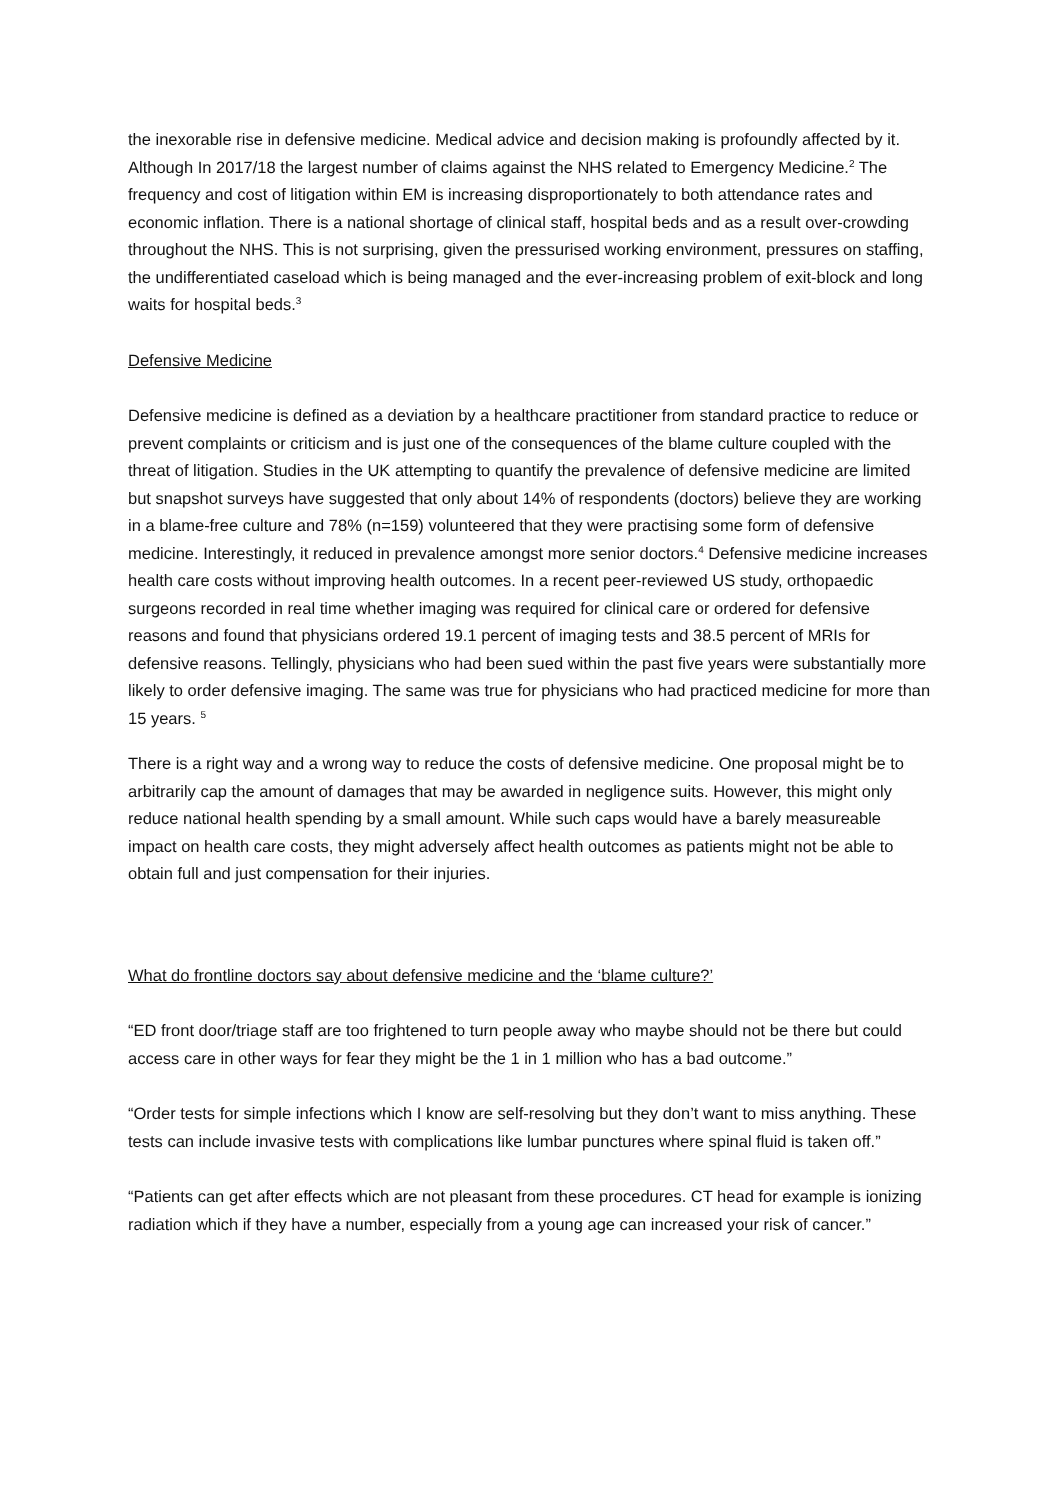the inexorable rise in defensive medicine. Medical advice and decision making is profoundly affected by it. Although In 2017/18 the largest number of claims against the NHS related to Emergency Medicine.<sup>2</sup> The frequency and cost of litigation within EM is increasing disproportionately to both attendance rates and economic inflation. There is a national shortage of clinical staff, hospital beds and as a result over-crowding throughout the NHS. This is not surprising, given the pressurised working environment, pressures on staffing, the undifferentiated caseload which is being managed and the ever-increasing problem of exit-block and long waits for hospital beds.<sup>3</sup>
Defensive Medicine
Defensive medicine is defined as a deviation by a healthcare practitioner from standard practice to reduce or prevent complaints or criticism and is just one of the consequences of the blame culture coupled with the threat of litigation. Studies in the UK attempting to quantify the prevalence of defensive medicine are limited but snapshot surveys have suggested that only about 14% of respondents (doctors) believe they are working in a blame-free culture and 78% (n=159) volunteered that they were practising some form of defensive medicine. Interestingly, it reduced in prevalence amongst more senior doctors.<sup>4</sup> Defensive medicine increases health care costs without improving health outcomes. In a recent peer-reviewed US study, orthopaedic surgeons recorded in real time whether imaging was required for clinical care or ordered for defensive reasons and found that physicians ordered 19.1 percent of imaging tests and 38.5 percent of MRIs for defensive reasons. Tellingly, physicians who had been sued within the past five years were substantially more likely to order defensive imaging. The same was true for physicians who had practiced medicine for more than 15 years. <sup>5</sup>
There is a right way and a wrong way to reduce the costs of defensive medicine. One proposal might be to arbitrarily cap the amount of damages that may be awarded in negligence suits. However, this might only reduce national health spending by a small amount. While such caps would have a barely measureable impact on health care costs, they might adversely affect health outcomes as patients might not be able to obtain full and just compensation for their injuries.
What do frontline doctors say about defensive medicine and the ‘blame culture?’
“ED front door/triage staff are too frightened to turn people away who maybe should not be there but could access care in other ways for fear they might be the 1 in 1 million who has a bad outcome.”
“Order tests for simple infections which I know are self-resolving but they don’t want to miss anything. These tests can include invasive tests with complications like lumbar punctures where spinal fluid is taken off.”
“Patients can get after effects which are not pleasant from these procedures. CT head for example is ionizing radiation which if they have a number, especially from a young age can increased your risk of cancer.”